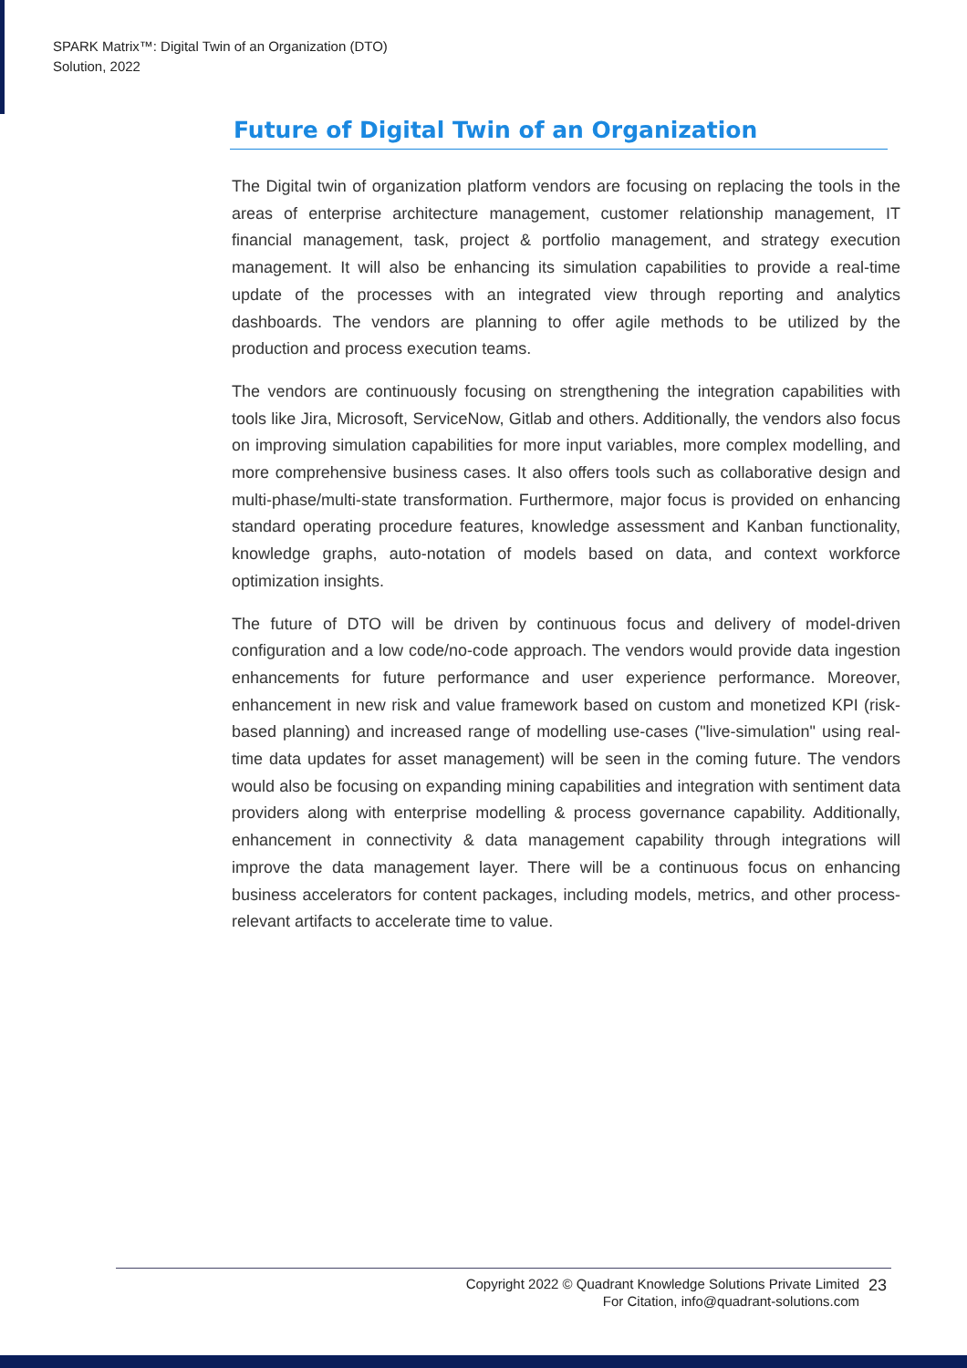SPARK Matrix™: Digital Twin of an Organization (DTO)
Solution, 2022
Future of Digital Twin of an Organization
The Digital twin of organization platform vendors are focusing on replacing the tools in the areas of enterprise architecture management, customer relationship management, IT financial management, task, project & portfolio management, and strategy execution management. It will also be enhancing its simulation capabilities to provide a real-time update of the processes with an integrated view through reporting and analytics dashboards. The vendors are planning to offer agile methods to be utilized by the production and process execution teams.
The vendors are continuously focusing on strengthening the integration capabilities with tools like Jira, Microsoft, ServiceNow, Gitlab and others. Additionally, the vendors also focus on improving simulation capabilities for more input variables, more complex modelling, and more comprehensive business cases. It also offers tools such as collaborative design and multi-phase/multi-state transformation. Furthermore, major focus is provided on enhancing standard operating procedure features, knowledge assessment and Kanban functionality, knowledge graphs, auto-notation of models based on data, and context workforce optimization insights.
The future of DTO will be driven by continuous focus and delivery of model-driven configuration and a low code/no-code approach. The vendors would provide data ingestion enhancements for future performance and user experience performance. Moreover, enhancement in new risk and value framework based on custom and monetized KPI (risk-based planning) and increased range of modelling use-cases ("live-simulation" using real-time data updates for asset management) will be seen in the coming future. The vendors would also be focusing on expanding mining capabilities and integration with sentiment data providers along with enterprise modelling & process governance capability. Additionally, enhancement in connectivity & data management capability through integrations will improve the data management layer. There will be a continuous focus on enhancing business accelerators for content packages, including models, metrics, and other process-relevant artifacts to accelerate time to value.
Copyright 2022 © Quadrant Knowledge Solutions Private Limited
For Citation, info@quadrant-solutions.com
23